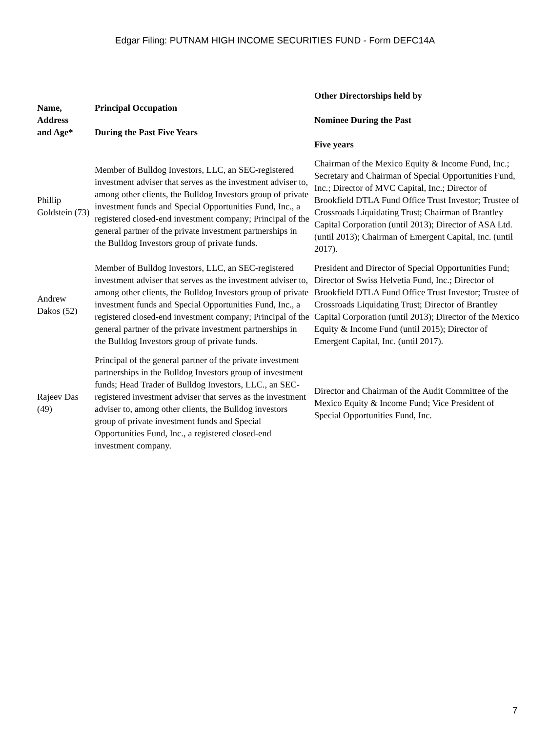Edgar Filing: PUTNAM HIGH INCOME SECURITIES FUND - Form DEFC14A
| Name, Address and Age* | Principal Occupation During the Past Five Years | Other Directorships held by Nominee During the Past Five years |
| --- | --- | --- |
| Phillip Goldstein (73) | Member of Bulldog Investors, LLC, an SEC-registered investment adviser that serves as the investment adviser to, among other clients, the Bulldog Investors group of private investment funds and Special Opportunities Fund, Inc., a registered closed-end investment company; Principal of the general partner of the private investment partnerships in the Bulldog Investors group of private funds. | Chairman of the Mexico Equity & Income Fund, Inc.; Secretary and Chairman of Special Opportunities Fund, Inc.; Director of MVC Capital, Inc.; Director of Brookfield DTLA Fund Office Trust Investor; Trustee of Crossroads Liquidating Trust; Chairman of Brantley Capital Corporation (until 2013); Director of ASA Ltd. (until 2013); Chairman of Emergent Capital, Inc. (until 2017). |
| Andrew Dakos (52) | Member of Bulldog Investors, LLC, an SEC-registered investment adviser that serves as the investment adviser to, among other clients, the Bulldog Investors group of private investment funds and Special Opportunities Fund, Inc., a registered closed-end investment company; Principal of the general partner of the private investment partnerships in the Bulldog Investors group of private funds. | President and Director of Special Opportunities Fund; Director of Swiss Helvetia Fund, Inc.; Director of Brookfield DTLA Fund Office Trust Investor; Trustee of Crossroads Liquidating Trust; Director of Brantley Capital Corporation (until 2013); Director of the Mexico Equity & Income Fund (until 2015); Director of Emergent Capital, Inc. (until 2017). |
| Rajeev Das (49) | Principal of the general partner of the private investment partnerships in the Bulldog Investors group of investment funds; Head Trader of Bulldog Investors, LLC., an SEC-registered investment adviser that serves as the investment adviser to, among other clients, the Bulldog investors group of private investment funds and Special Opportunities Fund, Inc., a registered closed-end investment company. | Director and Chairman of the Audit Committee of the Mexico Equity & Income Fund; Vice President of Special Opportunities Fund, Inc. |
7